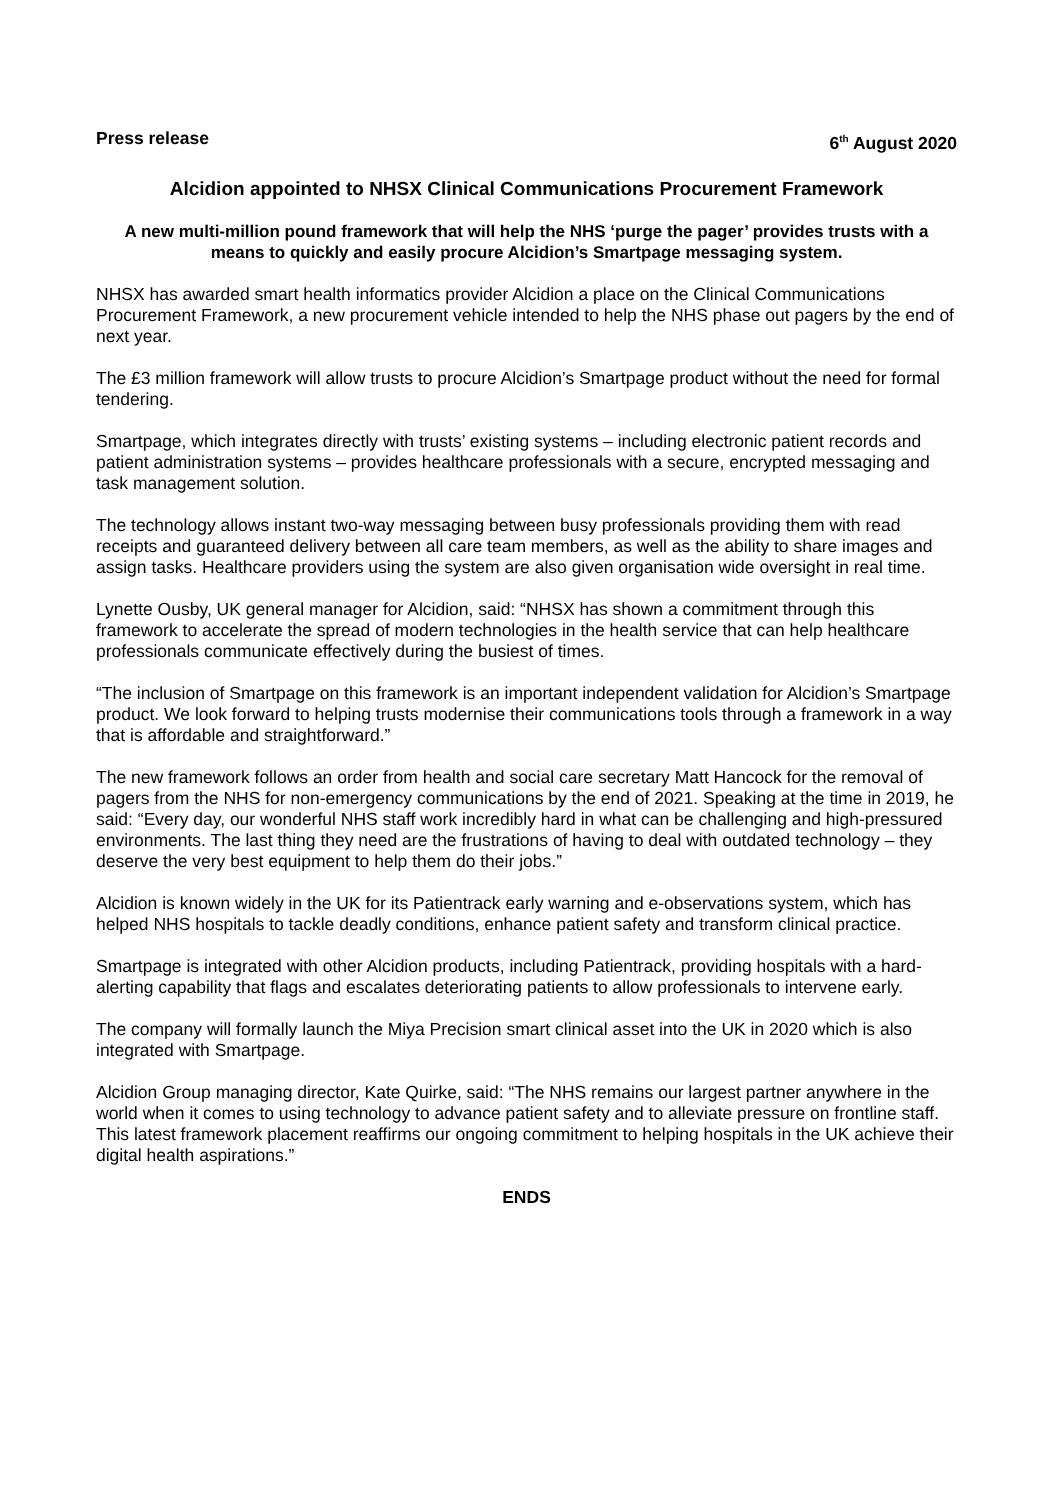Press release 6<sup>th</sup> August 2020
Alcidion appointed to NHSX Clinical Communications Procurement Framework
A new multi-million pound framework that will help the NHS ‘purge the pager’ provides trusts with a means to quickly and easily procure Alcidion’s Smartpage messaging system.
NHSX has awarded smart health informatics provider Alcidion a place on the Clinical Communications Procurement Framework, a new procurement vehicle intended to help the NHS phase out pagers by the end of next year.
The £3 million framework will allow trusts to procure Alcidion’s Smartpage product without the need for formal tendering.
Smartpage, which integrates directly with trusts’ existing systems – including electronic patient records and patient administration systems – provides healthcare professionals with a secure, encrypted messaging and task management solution.
The technology allows instant two-way messaging between busy professionals providing them with read receipts and guaranteed delivery between all care team members, as well as the ability to share images and assign tasks. Healthcare providers using the system are also given organisation wide oversight in real time.
Lynette Ousby, UK general manager for Alcidion, said: “NHSX has shown a commitment through this framework to accelerate the spread of modern technologies in the health service that can help healthcare professionals communicate effectively during the busiest of times.
“The inclusion of Smartpage on this framework is an important independent validation for Alcidion’s Smartpage product. We look forward to helping trusts modernise their communications tools through a framework in a way that is affordable and straightforward.”
The new framework follows an order from health and social care secretary Matt Hancock for the removal of pagers from the NHS for non-emergency communications by the end of 2021. Speaking at the time in 2019, he said: “Every day, our wonderful NHS staff work incredibly hard in what can be challenging and high-pressured environments. The last thing they need are the frustrations of having to deal with outdated technology – they deserve the very best equipment to help them do their jobs.”
Alcidion is known widely in the UK for its Patientrack early warning and e-observations system, which has helped NHS hospitals to tackle deadly conditions, enhance patient safety and transform clinical practice.
Smartpage is integrated with other Alcidion products, including Patientrack, providing hospitals with a hard-alerting capability that flags and escalates deteriorating patients to allow professionals to intervene early.
The company will formally launch the Miya Precision smart clinical asset into the UK in 2020 which is also integrated with Smartpage.
Alcidion Group managing director, Kate Quirke, said: “The NHS remains our largest partner anywhere in the world when it comes to using technology to advance patient safety and to alleviate pressure on frontline staff. This latest framework placement reaffirms our ongoing commitment to helping hospitals in the UK achieve their digital health aspirations.”
ENDS